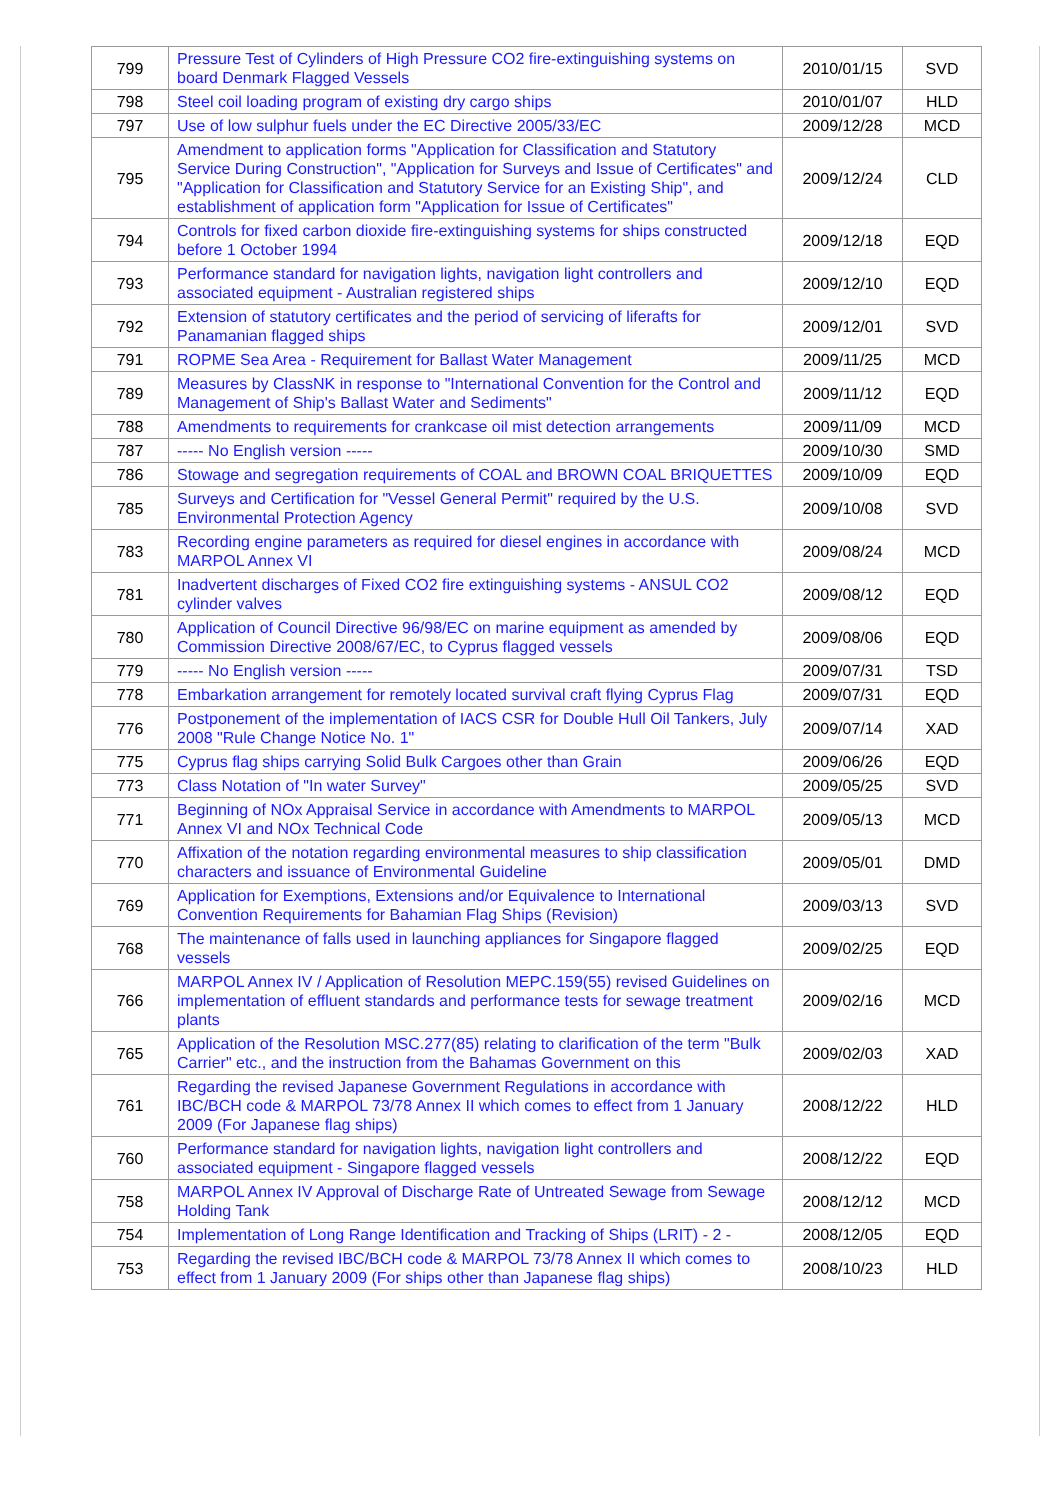| 799 | Pressure Test of Cylinders of High Pressure CO2 fire-extinguishing systems on board Denmark Flagged Vessels | 2010/01/15 | SVD |
| 798 | Steel coil loading program of existing dry cargo ships | 2010/01/07 | HLD |
| 797 | Use of low sulphur fuels under the EC Directive 2005/33/EC | 2009/12/28 | MCD |
| 795 | Amendment to application forms "Application for Classification and Statutory Service During Construction", "Application for Surveys and Issue of Certificates" and "Application for Classification and Statutory Service for an Existing Ship", and establishment of application form "Application for Issue of Certificates" | 2009/12/24 | CLD |
| 794 | Controls for fixed carbon dioxide fire-extinguishing systems for ships constructed before 1 October 1994 | 2009/12/18 | EQD |
| 793 | Performance standard for navigation lights, navigation light controllers and associated equipment - Australian registered ships | 2009/12/10 | EQD |
| 792 | Extension of statutory certificates and the period of servicing of liferafts for Panamanian flagged ships | 2009/12/01 | SVD |
| 791 | ROPME Sea Area - Requirement for Ballast Water Management | 2009/11/25 | MCD |
| 789 | Measures by ClassNK in response to "International Convention for the Control and Management of Ship's Ballast Water and Sediments" | 2009/11/12 | EQD |
| 788 | Amendments to requirements for crankcase oil mist detection arrangements | 2009/11/09 | MCD |
| 787 | ----- No English version ----- | 2009/10/30 | SMD |
| 786 | Stowage and segregation requirements of COAL and BROWN COAL BRIQUETTES | 2009/10/09 | EQD |
| 785 | Surveys and Certification for "Vessel General Permit" required by the U.S. Environmental Protection Agency | 2009/10/08 | SVD |
| 783 | Recording engine parameters as required for diesel engines in accordance with MARPOL Annex VI | 2009/08/24 | MCD |
| 781 | Inadvertent discharges of Fixed CO2 fire extinguishing systems - ANSUL CO2 cylinder valves | 2009/08/12 | EQD |
| 780 | Application of Council Directive 96/98/EC on marine equipment as amended by Commission Directive 2008/67/EC, to Cyprus flagged vessels | 2009/08/06 | EQD |
| 779 | ----- No English version ----- | 2009/07/31 | TSD |
| 778 | Embarkation arrangement for remotely located survival craft flying Cyprus Flag | 2009/07/31 | EQD |
| 776 | Postponement of the implementation of IACS CSR for Double Hull Oil Tankers, July 2008 "Rule Change Notice No. 1" | 2009/07/14 | XAD |
| 775 | Cyprus flag ships carrying Solid Bulk Cargoes other than Grain | 2009/06/26 | EQD |
| 773 | Class Notation of "In water Survey" | 2009/05/25 | SVD |
| 771 | Beginning of NOx Appraisal Service in accordance with Amendments to MARPOL Annex VI and NOx Technical Code | 2009/05/13 | MCD |
| 770 | Affixation of the notation regarding environmental measures to ship classification characters and issuance of Environmental Guideline | 2009/05/01 | DMD |
| 769 | Application for Exemptions, Extensions and/or Equivalence to International Convention Requirements for Bahamian Flag Ships (Revision) | 2009/03/13 | SVD |
| 768 | The maintenance of falls used in launching appliances for Singapore flagged vessels | 2009/02/25 | EQD |
| 766 | MARPOL Annex IV / Application of Resolution MEPC.159(55) revised Guidelines on implementation of effluent standards and performance tests for sewage treatment plants | 2009/02/16 | MCD |
| 765 | Application of the Resolution MSC.277(85) relating to clarification of the term "Bulk Carrier" etc., and the instruction from the Bahamas Government on this | 2009/02/03 | XAD |
| 761 | Regarding the revised Japanese Government Regulations in accordance with IBC/BCH code & MARPOL 73/78 Annex II which comes to effect from 1 January 2009 (For Japanese flag ships) | 2008/12/22 | HLD |
| 760 | Performance standard for navigation lights, navigation light controllers and associated equipment - Singapore flagged vessels | 2008/12/22 | EQD |
| 758 | MARPOL Annex IV Approval of Discharge Rate of Untreated Sewage from Sewage Holding Tank | 2008/12/12 | MCD |
| 754 | Implementation of Long Range Identification and Tracking of Ships (LRIT) - 2 - | 2008/12/05 | EQD |
| 753 | Regarding the revised IBC/BCH code & MARPOL 73/78 Annex II which comes to effect from 1 January 2009 (For ships other than Japanese flag ships) | 2008/10/23 | HLD |